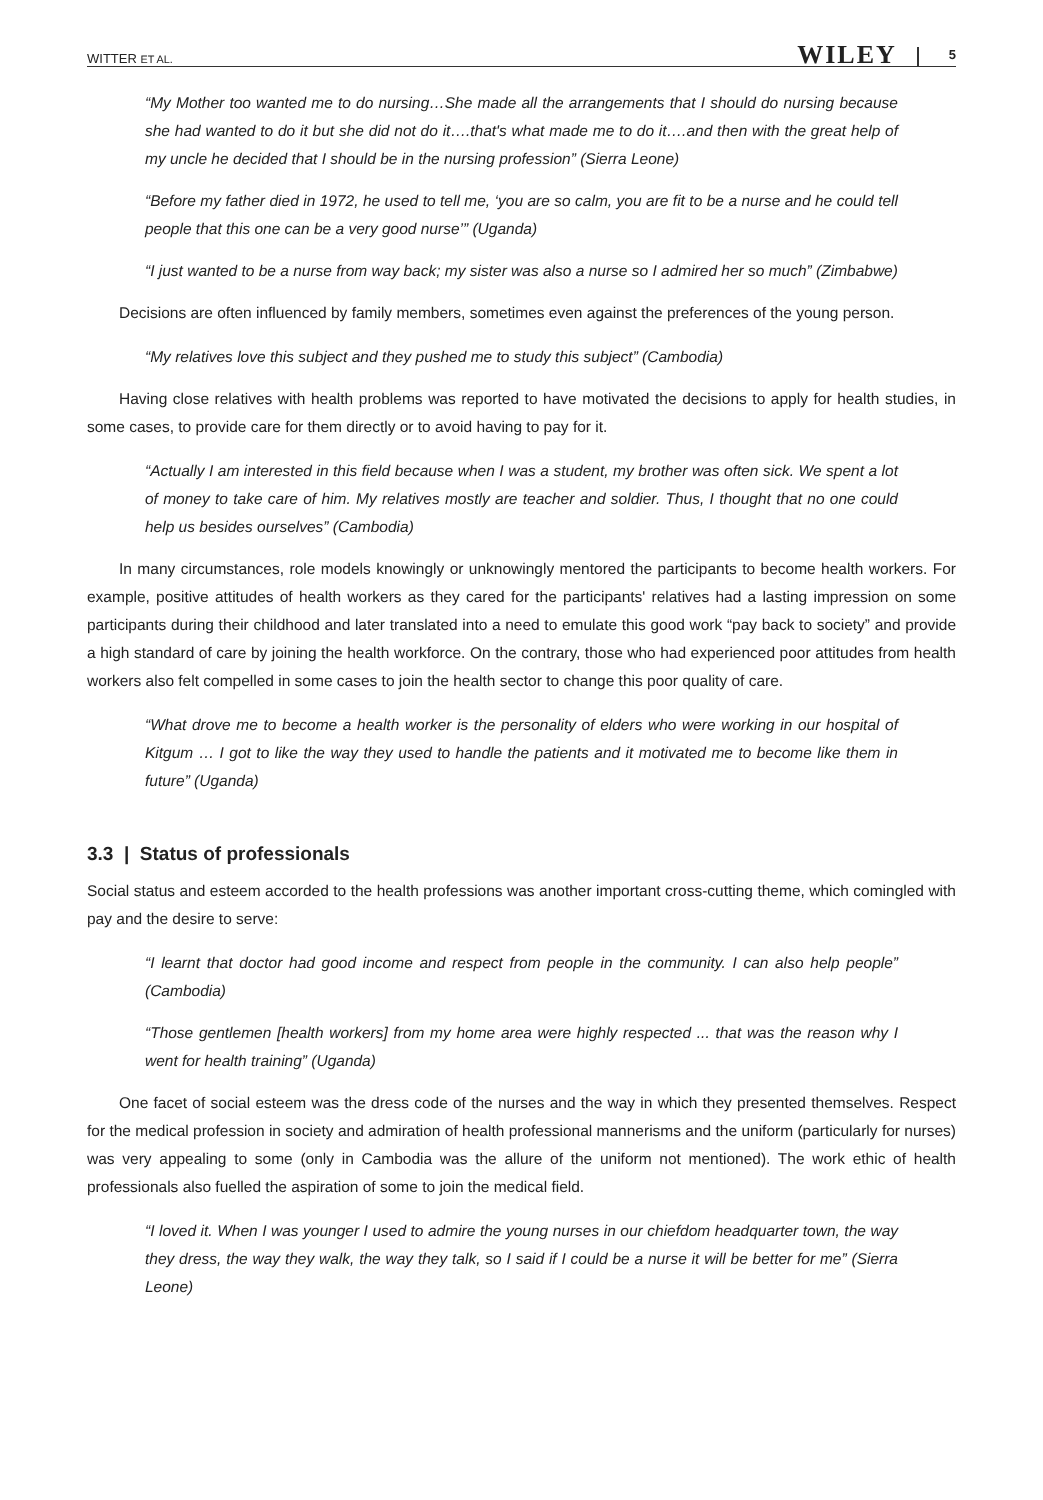WITTER ET AL. WILEY 5
“My Mother too wanted me to do nursing…She made all the arrangements that I should do nursing because she had wanted to do it but she did not do it….that's what made me to do it….and then with the great help of my uncle he decided that I should be in the nursing profession” (Sierra Leone)
“Before my father died in 1972, he used to tell me, ‘you are so calm, you are fit to be a nurse and he could tell people that this one can be a very good nurse’” (Uganda)
“I just wanted to be a nurse from way back; my sister was also a nurse so I admired her so much” (Zimbabwe)
Decisions are often influenced by family members, sometimes even against the preferences of the young person.
“My relatives love this subject and they pushed me to study this subject” (Cambodia)
Having close relatives with health problems was reported to have motivated the decisions to apply for health studies, in some cases, to provide care for them directly or to avoid having to pay for it.
“Actually I am interested in this field because when I was a student, my brother was often sick. We spent a lot of money to take care of him. My relatives mostly are teacher and soldier. Thus, I thought that no one could help us besides ourselves” (Cambodia)
In many circumstances, role models knowingly or unknowingly mentored the participants to become health workers. For example, positive attitudes of health workers as they cared for the participants' relatives had a lasting impression on some participants during their childhood and later translated into a need to emulate this good work “pay back to society” and provide a high standard of care by joining the health workforce. On the contrary, those who had experienced poor attitudes from health workers also felt compelled in some cases to join the health sector to change this poor quality of care.
“What drove me to become a health worker is the personality of elders who were working in our hospital of Kitgum … I got to like the way they used to handle the patients and it motivated me to become like them in future” (Uganda)
3.3 | Status of professionals
Social status and esteem accorded to the health professions was another important cross-cutting theme, which comingled with pay and the desire to serve:
“I learnt that doctor had good income and respect from people in the community. I can also help people” (Cambodia)
“Those gentlemen [health workers] from my home area were highly respected ... that was the reason why I went for health training” (Uganda)
One facet of social esteem was the dress code of the nurses and the way in which they presented themselves. Respect for the medical profession in society and admiration of health professional mannerisms and the uniform (particularly for nurses) was very appealing to some (only in Cambodia was the allure of the uniform not mentioned). The work ethic of health professionals also fuelled the aspiration of some to join the medical field.
“I loved it. When I was younger I used to admire the young nurses in our chiefdom headquarter town, the way they dress, the way they walk, the way they talk, so I said if I could be a nurse it will be better for me” (Sierra Leone)